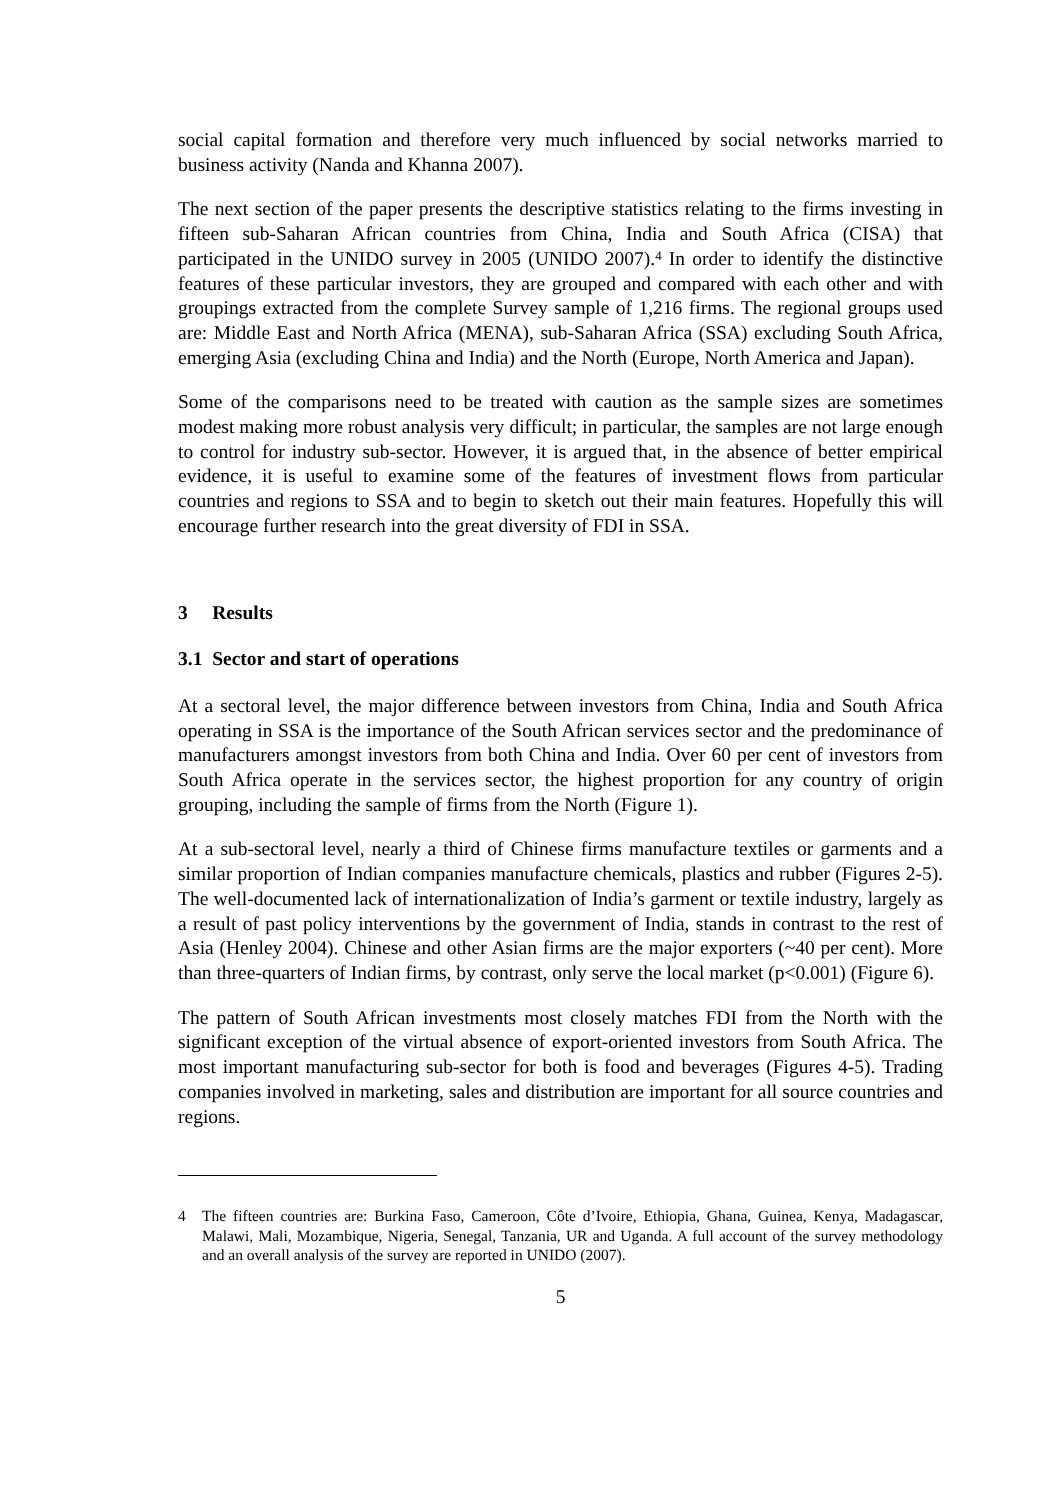social capital formation and therefore very much influenced by social networks married to business activity (Nanda and Khanna 2007).
The next section of the paper presents the descriptive statistics relating to the firms investing in fifteen sub-Saharan African countries from China, India and South Africa (CISA) that participated in the UNIDO survey in 2005 (UNIDO 2007).<sup>4</sup> In order to identify the distinctive features of these particular investors, they are grouped and compared with each other and with groupings extracted from the complete Survey sample of 1,216 firms. The regional groups used are: Middle East and North Africa (MENA), sub-Saharan Africa (SSA) excluding South Africa, emerging Asia (excluding China and India) and the North (Europe, North America and Japan).
Some of the comparisons need to be treated with caution as the sample sizes are sometimes modest making more robust analysis very difficult; in particular, the samples are not large enough to control for industry sub-sector. However, it is argued that, in the absence of better empirical evidence, it is useful to examine some of the features of investment flows from particular countries and regions to SSA and to begin to sketch out their main features. Hopefully this will encourage further research into the great diversity of FDI in SSA.
3 Results
3.1 Sector and start of operations
At a sectoral level, the major difference between investors from China, India and South Africa operating in SSA is the importance of the South African services sector and the predominance of manufacturers amongst investors from both China and India. Over 60 per cent of investors from South Africa operate in the services sector, the highest proportion for any country of origin grouping, including the sample of firms from the North (Figure 1).
At a sub-sectoral level, nearly a third of Chinese firms manufacture textiles or garments and a similar proportion of Indian companies manufacture chemicals, plastics and rubber (Figures 2-5). The well-documented lack of internationalization of India’s garment or textile industry, largely as a result of past policy interventions by the government of India, stands in contrast to the rest of Asia (Henley 2004). Chinese and other Asian firms are the major exporters (~40 per cent). More than three-quarters of Indian firms, by contrast, only serve the local market (p<0.001) (Figure 6).
The pattern of South African investments most closely matches FDI from the North with the significant exception of the virtual absence of export-oriented investors from South Africa. The most important manufacturing sub-sector for both is food and beverages (Figures 4-5). Trading companies involved in marketing, sales and distribution are important for all source countries and regions.
4 The fifteen countries are: Burkina Faso, Cameroon, Côte d’Ivoire, Ethiopia, Ghana, Guinea, Kenya, Madagascar, Malawi, Mali, Mozambique, Nigeria, Senegal, Tanzania, UR and Uganda. A full account of the survey methodology and an overall analysis of the survey are reported in UNIDO (2007).
5